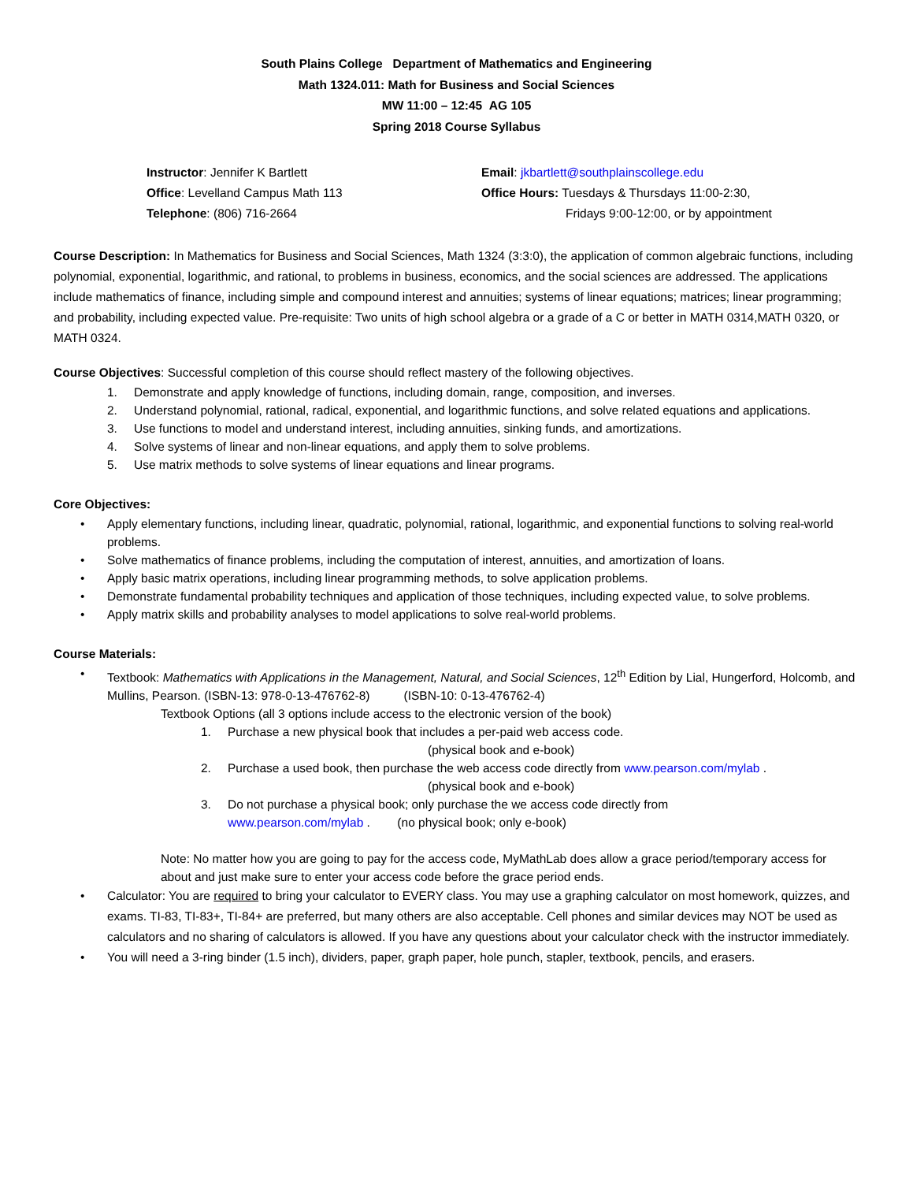South Plains College Department of Mathematics and Engineering
Math 1324.011: Math for Business and Social Sciences
MW 11:00 – 12:45 AG 105
Spring 2018 Course Syllabus
Instructor: Jennifer K Bartlett
Office: Levelland Campus Math 113
Telephone: (806) 716-2664
Email: jkbartlett@southplainscollege.edu
Office Hours: Tuesdays & Thursdays 11:00-2:30,
Fridays 9:00-12:00, or by appointment
Course Description: In Mathematics for Business and Social Sciences, Math 1324 (3:3:0), the application of common algebraic functions, including polynomial, exponential, logarithmic, and rational, to problems in business, economics, and the social sciences are addressed. The applications include mathematics of finance, including simple and compound interest and annuities; systems of linear equations; matrices; linear programming; and probability, including expected value. Pre-requisite: Two units of high school algebra or a grade of a C or better in MATH 0314,MATH 0320, or MATH 0324.
Course Objectives: Successful completion of this course should reflect mastery of the following objectives.
1. Demonstrate and apply knowledge of functions, including domain, range, composition, and inverses.
2. Understand polynomial, rational, radical, exponential, and logarithmic functions, and solve related equations and applications.
3. Use functions to model and understand interest, including annuities, sinking funds, and amortizations.
4. Solve systems of linear and non-linear equations, and apply them to solve problems.
5. Use matrix methods to solve systems of linear equations and linear programs.
Core Objectives:
• Apply elementary functions, including linear, quadratic, polynomial, rational, logarithmic, and exponential functions to solving real-world problems.
• Solve mathematics of finance problems, including the computation of interest, annuities, and amortization of loans.
• Apply basic matrix operations, including linear programming methods, to solve application problems.
• Demonstrate fundamental probability techniques and application of those techniques, including expected value, to solve problems.
• Apply matrix skills and probability analyses to model applications to solve real-world problems.
Course Materials:
• Textbook: Mathematics with Applications in the Management, Natural, and Social Sciences, 12<sup>th</sup> Edition by Lial, Hungerford, Holcomb, and Mullins, Pearson. (ISBN-13: 978-0-13-476762-8) (ISBN-10: 0-13-476762-4)
Textbook Options (all 3 options include access to the electronic version of the book)
1. Purchase a new physical book that includes a per-paid web access code.
(physical book and e-book)
2. Purchase a used book, then purchase the web access code directly from www.pearson.com/mylab .
(physical book and e-book)
3. Do not purchase a physical book; only purchase the we access code directly from
www.pearson.com/mylab . (no physical book; only e-book)
Note: No matter how you are going to pay for the access code, MyMathLab does allow a grace period/temporary access for about and just make sure to enter your access code before the grace period ends.
• Calculator: You are required to bring your calculator to EVERY class. You may use a graphing calculator on most homework, quizzes, and exams. TI-83, TI-83+, TI-84+ are preferred, but many others are also acceptable. Cell phones and similar devices may NOT be used as calculators and no sharing of calculators is allowed. If you have any questions about your calculator check with the instructor immediately.
• You will need a 3-ring binder (1.5 inch), dividers, paper, graph paper, hole punch, stapler, textbook, pencils, and erasers.